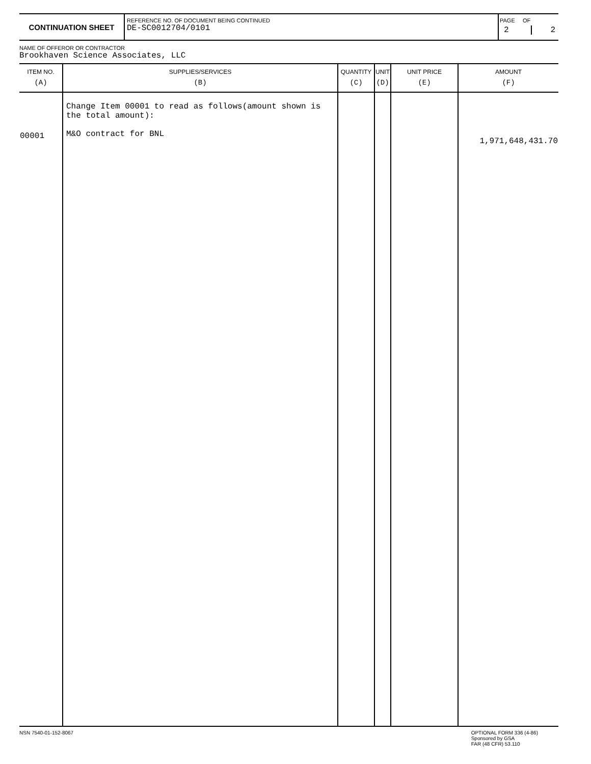CONTINUATION SHEET
REFERENCE NO. OF DOCUMENT BEING CONTINUED
DE-SC0012704/0101
PAGE
2
OF
2
NAME OF OFFEROR OR CONTRACTOR
Brookhaven Science Associates, LLC
| ITEM NO. (A) | SUPPLIES/SERVICES (B) | QUANTITY (C) | UNIT (D) | UNIT PRICE (E) | AMOUNT (F) |
| --- | --- | --- | --- | --- | --- |
| 00001 | Change Item 00001 to read as follows(amount shown is the total amount): M&O contract for BNL | | | | 1,971,648,431.70 |
NSN 7540-01-152-8067 OPTIONAL FORM 336 (4-86)
Sponsored by GSA
FAR (48 CFR) 53.110